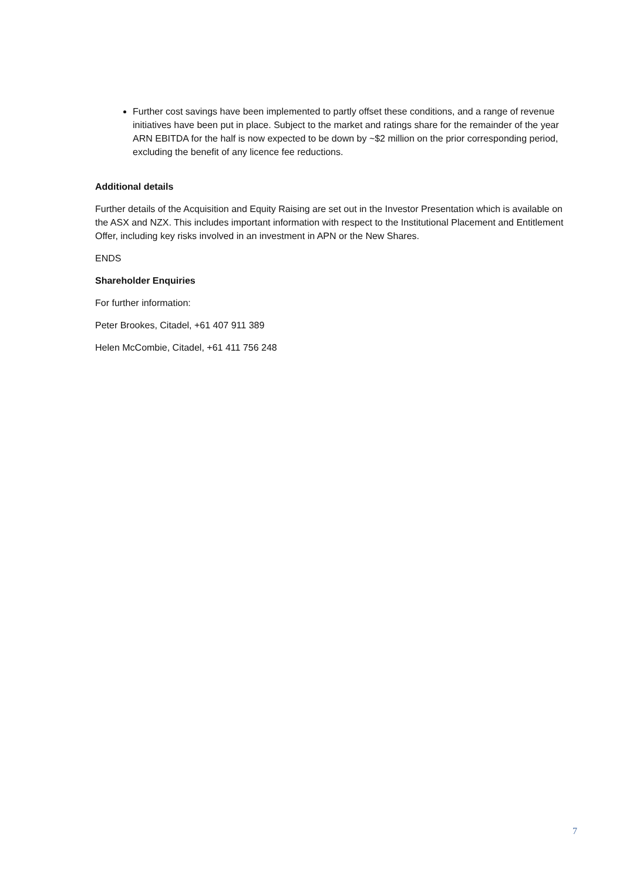Further cost savings have been implemented to partly offset these conditions, and a range of revenue initiatives have been put in place. Subject to the market and ratings share for the remainder of the year ARN EBITDA for the half is now expected to be down by ~$2 million on the prior corresponding period, excluding the benefit of any licence fee reductions.
Additional details
Further details of the Acquisition and Equity Raising are set out in the Investor Presentation which is available on the ASX and NZX. This includes important information with respect to the Institutional Placement and Entitlement Offer, including key risks involved in an investment in APN or the New Shares.
ENDS
Shareholder Enquiries
For further information:
Peter Brookes, Citadel, +61 407 911 389
Helen McCombie, Citadel, +61 411 756 248
7